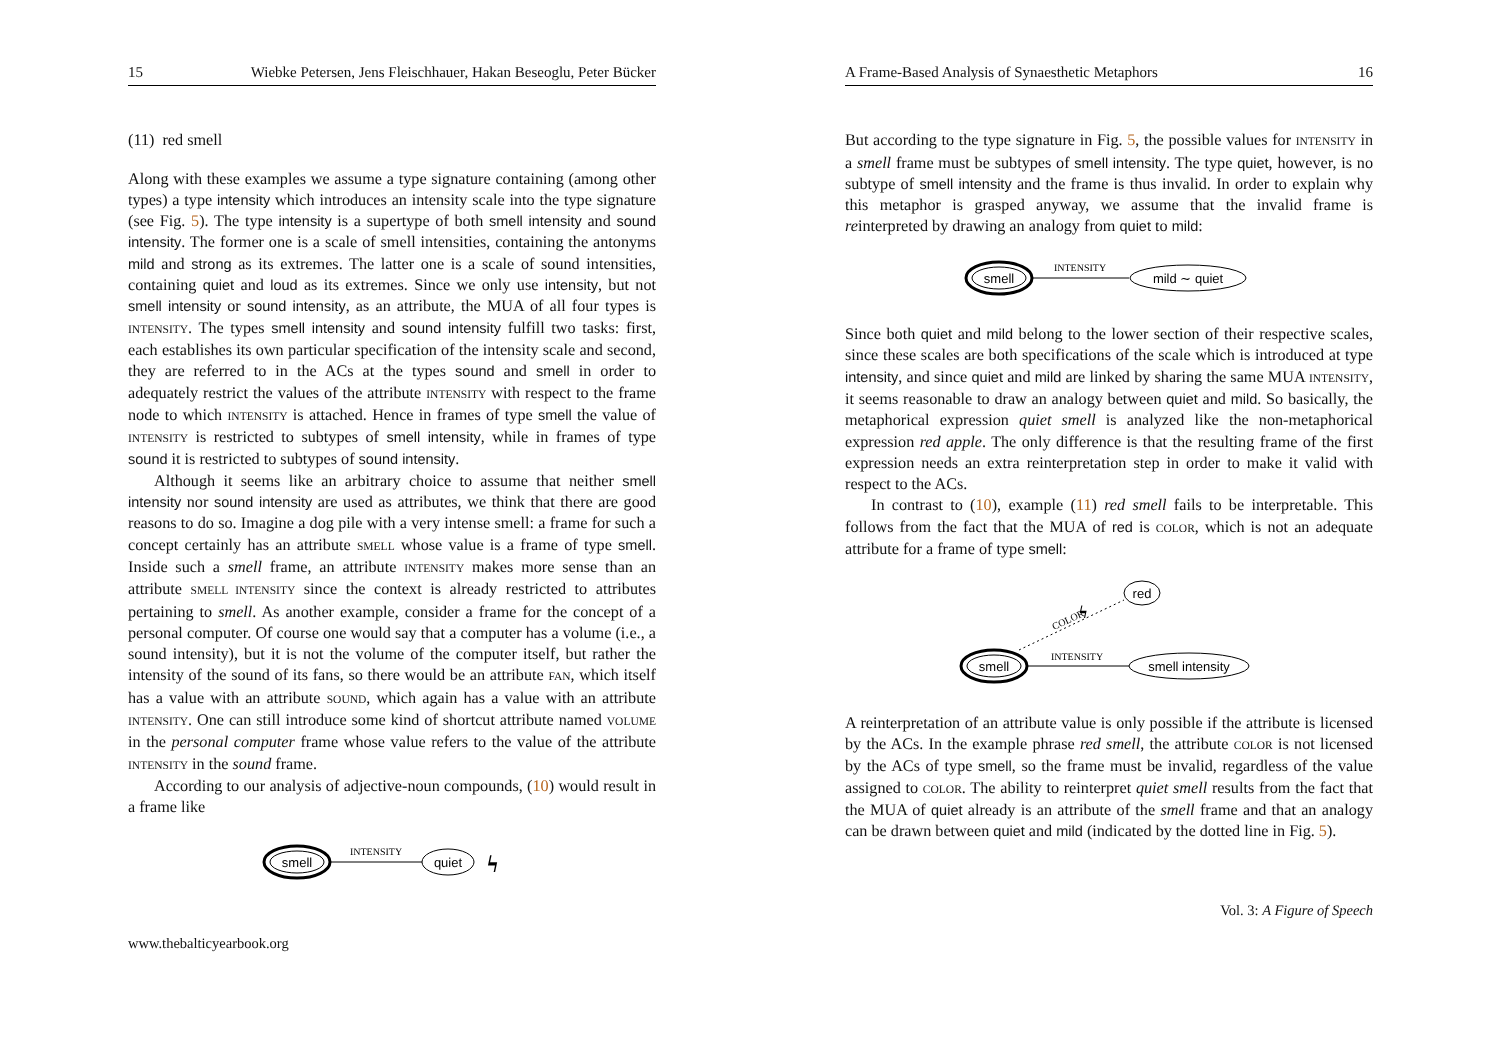15 Wiebke Petersen, Jens Fleischhauer, Hakan Beseoglu, Peter Bücker
(11) red smell
Along with these examples we assume a type signature containing (among other types) a type intensity which introduces an intensity scale into the type signature (see Fig. 5). The type intensity is a supertype of both smell intensity and sound intensity. The former one is a scale of smell intensities, containing the antonyms mild and strong as its extremes. The latter one is a scale of sound intensities, containing quiet and loud as its extremes. Since we only use intensity, but not smell intensity or sound intensity, as an attribute, the MUA of all four types is INTENSITY. The types smell intensity and sound intensity fulfill two tasks: first, each establishes its own particular specification of the intensity scale and second, they are referred to in the ACs at the types sound and smell in order to adequately restrict the values of the attribute INTENSITY with respect to the frame node to which INTENSITY is attached. Hence in frames of type smell the value of INTENSITY is restricted to subtypes of smell intensity, while in frames of type sound it is restricted to subtypes of sound intensity.
Although it seems like an arbitrary choice to assume that neither smell intensity nor sound intensity are used as attributes, we think that there are good reasons to do so. Imagine a dog pile with a very intense smell: a frame for such a concept certainly has an attribute SMELL whose value is a frame of type smell. Inside such a smell frame, an attribute INTENSITY makes more sense than an attribute SMELL INTENSITY since the context is already restricted to attributes pertaining to smell. As another example, consider a frame for the concept of a personal computer. Of course one would say that a computer has a volume (i.e., a sound intensity), but it is not the volume of the computer itself, but rather the intensity of the sound of its fans, so there would be an attribute FAN, which itself has a value with an attribute SOUND, which again has a value with an attribute INTENSITY. One can still introduce some kind of shortcut attribute named VOLUME in the personal computer frame whose value refers to the value of the attribute INTENSITY in the sound frame.
According to our analysis of adjective-noun compounds, (10) would result in a frame like
smell
INTENSITY
quiet
ϟ
www.thebalticyearbook.org
A Frame-Based Analysis of Synaesthetic Metaphors 16
But according to the type signature in Fig. 5, the possible values for INTENSITY in a smell frame must be subtypes of smell intensity. The type quiet, however, is no subtype of smell intensity and the frame is thus invalid. In order to explain why this metaphor is grasped anyway, we assume that the invalid frame is reinterpreted by drawing an analogy from quiet to mild:
smell
INTENSITY
mild ∼ quiet
Since both quiet and mild belong to the lower section of their respective scales, since these scales are both specifications of the scale which is introduced at type intensity, and since quiet and mild are linked by sharing the same MUA INTENSITY, it seems reasonable to draw an analogy between quiet and mild. So basically, the metaphorical expression quiet smell is analyzed like the non-metaphorical expression red apple. The only difference is that the resulting frame of the first expression needs an extra reinterpretation step in order to make it valid with respect to the ACs.
In contrast to (10), example (11) red smell fails to be interpretable. This follows from the fact that the MUA of red is COLOR, which is not an adequate attribute for a frame of type smell:
smell
INTENSITY
smell intensity
COLOR
ϟ
red
A reinterpretation of an attribute value is only possible if the attribute is licensed by the ACs. In the example phrase red smell, the attribute COLOR is not licensed by the ACs of type smell, so the frame must be invalid, regardless of the value assigned to COLOR. The ability to reinterpret quiet smell results from the fact that the MUA of quiet already is an attribute of the smell frame and that an analogy can be drawn between quiet and mild (indicated by the dotted line in Fig. 5).
Vol. 3: A Figure of Speech